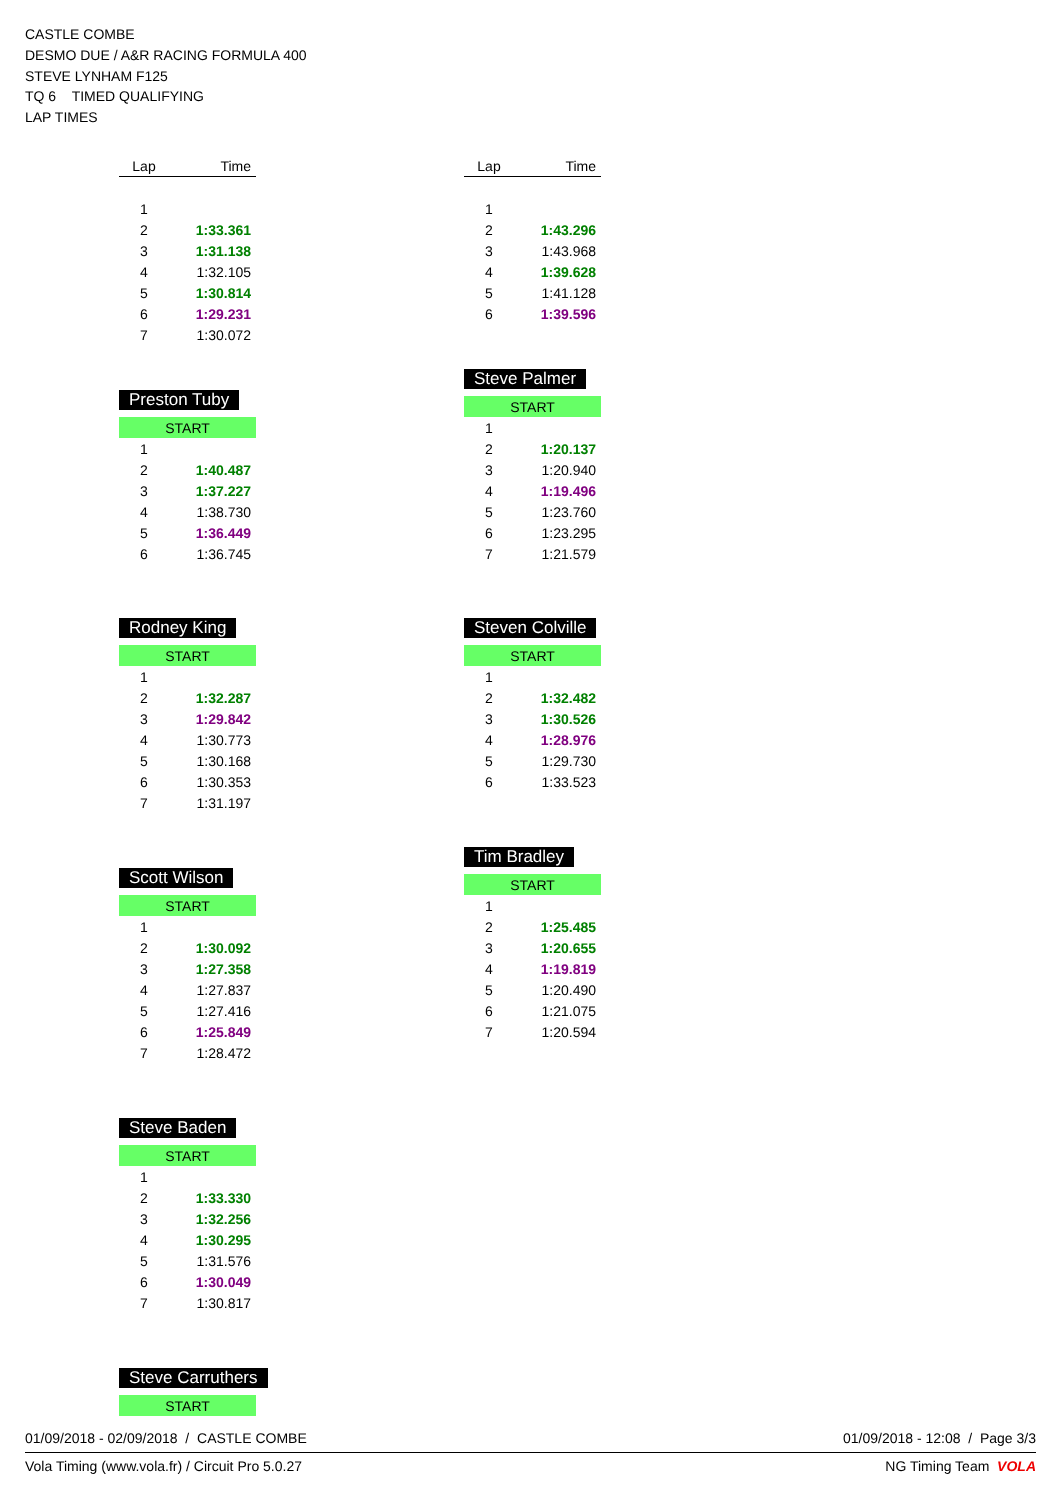CASTLE COMBE
DESMO DUE / A&R RACING FORMULA 400
STEVE LYNHAM F125
TQ 6 TIMED QUALIFYING
LAP TIMES
| Lap | Time |
| --- | --- |
| 1 | |
| 2 | 1:33.361 |
| 3 | 1:31.138 |
| 4 | 1:32.105 |
| 5 | 1:30.814 |
| 6 | 1:29.231 |
| 7 | 1:30.072 |
| Lap | Time |
| --- | --- |
| 1 | |
| 2 | 1:43.296 |
| 3 | 1:43.968 |
| 4 | 1:39.628 |
| 5 | 1:41.128 |
| 6 | 1:39.596 |
Preston Tuby
| START | |
| 1 | |
| 2 | 1:40.487 |
| 3 | 1:37.227 |
| 4 | 1:38.730 |
| 5 | 1:36.449 |
| 6 | 1:36.745 |
Steve Palmer
| START | |
| 1 | |
| 2 | 1:20.137 |
| 3 | 1:20.940 |
| 4 | 1:19.496 |
| 5 | 1:23.760 |
| 6 | 1:23.295 |
| 7 | 1:21.579 |
Rodney King
| START | |
| 1 | |
| 2 | 1:32.287 |
| 3 | 1:29.842 |
| 4 | 1:30.773 |
| 5 | 1:30.168 |
| 6 | 1:30.353 |
| 7 | 1:31.197 |
Steven Colville
| START | |
| 1 | |
| 2 | 1:32.482 |
| 3 | 1:30.526 |
| 4 | 1:28.976 |
| 5 | 1:29.730 |
| 6 | 1:33.523 |
Scott Wilson
| START | |
| 1 | |
| 2 | 1:30.092 |
| 3 | 1:27.358 |
| 4 | 1:27.837 |
| 5 | 1:27.416 |
| 6 | 1:25.849 |
| 7 | 1:28.472 |
Tim Bradley
| START | |
| 1 | |
| 2 | 1:25.485 |
| 3 | 1:20.655 |
| 4 | 1:19.819 |
| 5 | 1:20.490 |
| 6 | 1:21.075 |
| 7 | 1:20.594 |
Steve Baden
| START | |
| 1 | |
| 2 | 1:33.330 |
| 3 | 1:32.256 |
| 4 | 1:30.295 |
| 5 | 1:31.576 |
| 6 | 1:30.049 |
| 7 | 1:30.817 |
Steve Carruthers
| START |
01/09/2018 - 02/09/2018 / CASTLE COMBE 01/09/2018 - 12:08 / Page 3/3
Vola Timing (www.vola.fr) / Circuit Pro 5.0.27 NG Timing Team VOLA